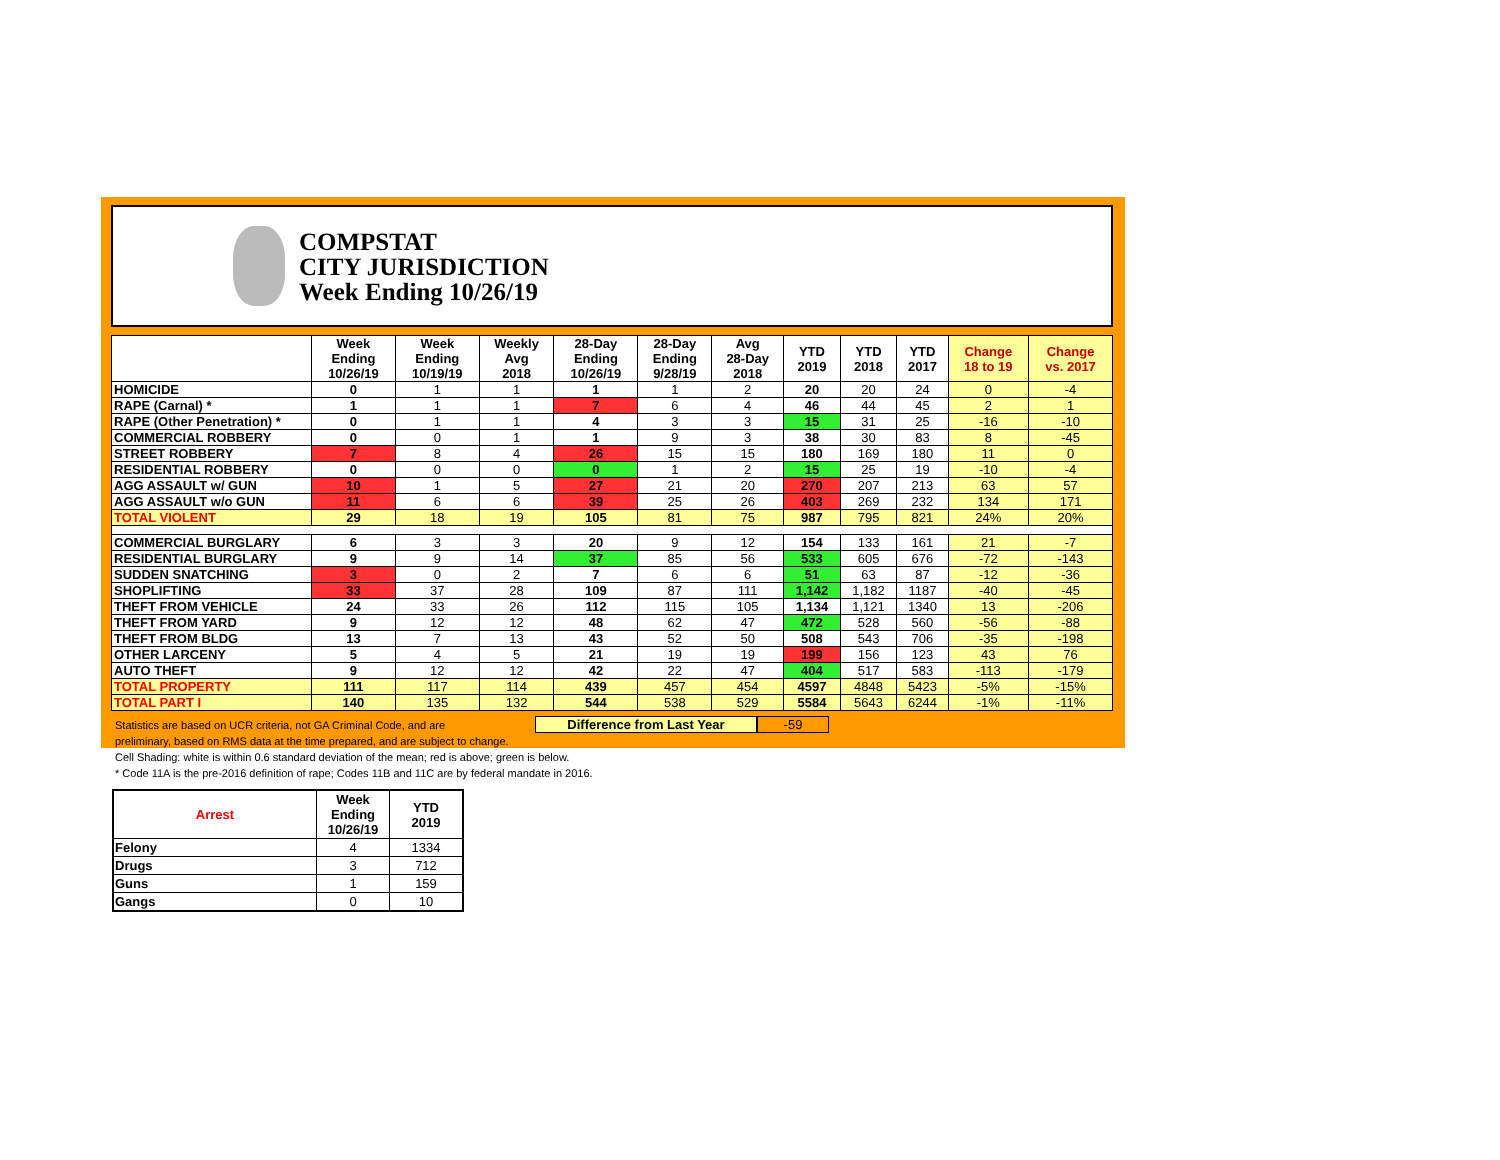COMPSTAT
CITY JURISDICTION
Week Ending 10/26/19
| | Week Ending 10/26/19 | Week Ending 10/19/19 | Weekly Avg 2018 | 28-Day Ending 10/26/19 | 28-Day Ending 9/28/19 | Avg 28-Day 2018 | YTD 2019 | YTD 2018 | YTD 2017 | Change 18 to 19 | Change vs. 2017 |
| --- | --- | --- | --- | --- | --- | --- | --- | --- | --- | --- | --- |
| HOMICIDE | 0 | 1 | 1 | 1 | 1 | 2 | 20 | 20 | 24 | 0 | -4 |
| RAPE (Carnal) * | 1 | 1 | 1 | 7 | 6 | 4 | 46 | 44 | 45 | 2 | 1 |
| RAPE (Other Penetration) * | 0 | 1 | 1 | 4 | 3 | 3 | 15 | 31 | 25 | -16 | -10 |
| COMMERCIAL ROBBERY | 0 | 0 | 1 | 1 | 9 | 3 | 38 | 30 | 83 | 8 | -45 |
| STREET ROBBERY | 7 | 8 | 4 | 26 | 15 | 15 | 180 | 169 | 180 | 11 | 0 |
| RESIDENTIAL ROBBERY | 0 | 0 | 0 | 0 | 1 | 2 | 15 | 25 | 19 | -10 | -4 |
| AGG ASSAULT w/ GUN | 10 | 1 | 5 | 27 | 21 | 20 | 270 | 207 | 213 | 63 | 57 |
| AGG ASSAULT w/o GUN | 11 | 6 | 6 | 39 | 25 | 26 | 403 | 269 | 232 | 134 | 171 |
| TOTAL VIOLENT | 29 | 18 | 19 | 105 | 81 | 75 | 987 | 795 | 821 | 24% | 20% |
| COMMERCIAL BURGLARY | 6 | 3 | 3 | 20 | 9 | 12 | 154 | 133 | 161 | 21 | -7 |
| RESIDENTIAL BURGLARY | 9 | 9 | 14 | 37 | 85 | 56 | 533 | 605 | 676 | -72 | -143 |
| SUDDEN SNATCHING | 3 | 0 | 2 | 7 | 6 | 6 | 51 | 63 | 87 | -12 | -36 |
| SHOPLIFTING | 33 | 37 | 28 | 109 | 87 | 111 | 1,142 | 1,182 | 1187 | -40 | -45 |
| THEFT FROM VEHICLE | 24 | 33 | 26 | 112 | 115 | 105 | 1,134 | 1,121 | 1340 | 13 | -206 |
| THEFT FROM YARD | 9 | 12 | 12 | 48 | 62 | 47 | 472 | 528 | 560 | -56 | -88 |
| THEFT FROM BLDG | 13 | 7 | 13 | 43 | 52 | 50 | 508 | 543 | 706 | -35 | -198 |
| OTHER LARCENY | 5 | 4 | 5 | 21 | 19 | 19 | 199 | 156 | 123 | 43 | 76 |
| AUTO THEFT | 9 | 12 | 12 | 42 | 22 | 47 | 404 | 517 | 583 | -113 | -179 |
| TOTAL PROPERTY | 111 | 117 | 114 | 439 | 457 | 454 | 4597 | 4848 | 5423 | -5% | -15% |
| TOTAL PART I | 140 | 135 | 132 | 544 | 538 | 529 | 5584 | 5643 | 6244 | -1% | -11% |
Statistics are based on UCR criteria, not GA Criminal Code, and are
Difference from Last Year -59
preliminary, based on RMS data at the time prepared, and are subject to change.
Cell Shading: white is within 0.6 standard deviation of the mean; red is above; green is below.
* Code 11A is the pre-2016 definition of rape; Codes 11B and 11C are by federal mandate in 2016.
| Arrest | Week Ending 10/26/19 | YTD 2019 |
| --- | --- | --- |
| Felony | 4 | 1334 |
| Drugs | 3 | 712 |
| Guns | 1 | 159 |
| Gangs | 0 | 10 |